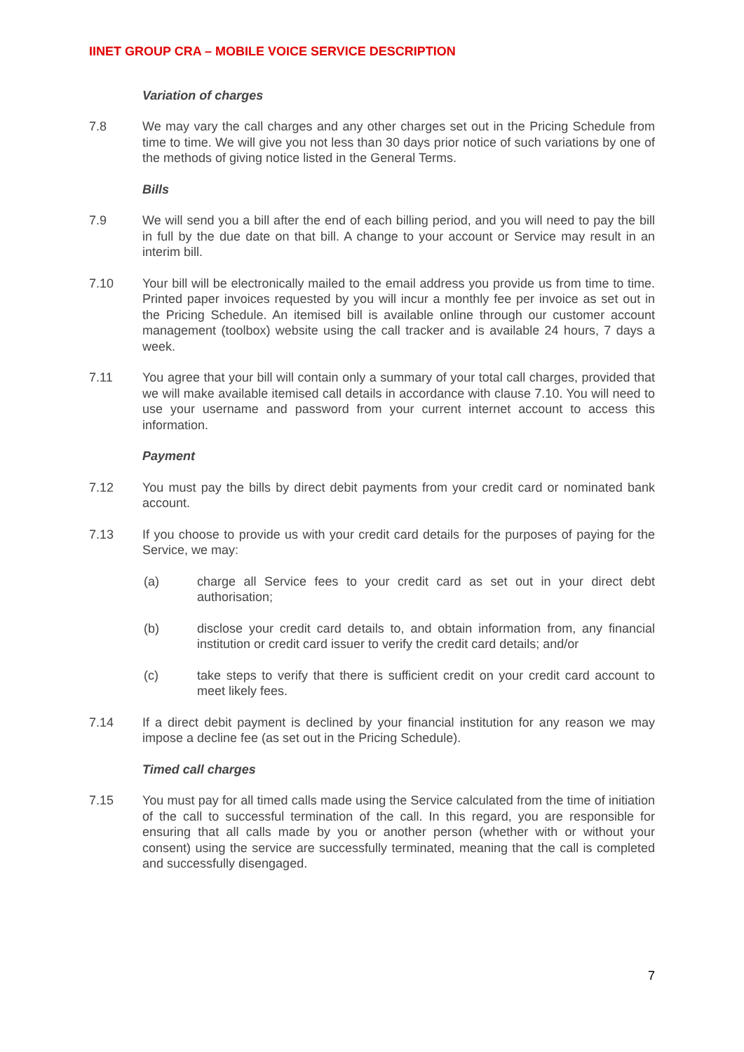IINET GROUP CRA – MOBILE VOICE SERVICE DESCRIPTION
Variation of charges
7.8 We may vary the call charges and any other charges set out in the Pricing Schedule from time to time. We will give you not less than 30 days prior notice of such variations by one of the methods of giving notice listed in the General Terms.
Bills
7.9 We will send you a bill after the end of each billing period, and you will need to pay the bill in full by the due date on that bill. A change to your account or Service may result in an interim bill.
7.10 Your bill will be electronically mailed to the email address you provide us from time to time. Printed paper invoices requested by you will incur a monthly fee per invoice as set out in the Pricing Schedule. An itemised bill is available online through our customer account management (toolbox) website using the call tracker and is available 24 hours, 7 days a week.
7.11 You agree that your bill will contain only a summary of your total call charges, provided that we will make available itemised call details in accordance with clause 7.10. You will need to use your username and password from your current internet account to access this information.
Payment
7.12 You must pay the bills by direct debit payments from your credit card or nominated bank account.
7.13 If you choose to provide us with your credit card details for the purposes of paying for the Service, we may:
(a) charge all Service fees to your credit card as set out in your direct debt authorisation;
(b) disclose your credit card details to, and obtain information from, any financial institution or credit card issuer to verify the credit card details; and/or
(c) take steps to verify that there is sufficient credit on your credit card account to meet likely fees.
7.14 If a direct debit payment is declined by your financial institution for any reason we may impose a decline fee (as set out in the Pricing Schedule).
Timed call charges
7.15 You must pay for all timed calls made using the Service calculated from the time of initiation of the call to successful termination of the call. In this regard, you are responsible for ensuring that all calls made by you or another person (whether with or without your consent) using the service are successfully terminated, meaning that the call is completed and successfully disengaged.
7